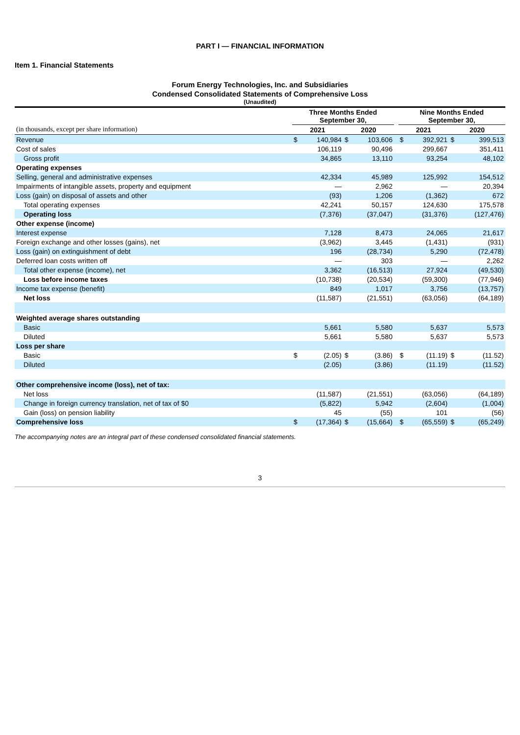PART I — FINANCIAL INFORMATION
Item 1. Financial Statements
Forum Energy Technologies, Inc. and Subsidiaries
Condensed Consolidated Statements of Comprehensive Loss
(Unaudited)
| | Three Months Ended September 30, | | | | | Nine Months Ended September 30, | | | |
| (in thousands, except per share information) | 2021 | | 2020 | | | 2021 | | 2020 | |
| Revenue | $ | 140,984 | $ | 103,606 | | $ | 392,921 | $ | 399,513 |
| Cost of sales | | 106,119 | | 90,496 | | | 299,667 | | 351,411 |
| Gross profit | | 34,865 | | 13,110 | | | 93,254 | | 48,102 |
| Operating expenses | | | | | | | | | |
| Selling, general and administrative expenses | | 42,334 | | 45,989 | | | 125,992 | | 154,512 |
| Impairments of intangible assets, property and equipment | | — | | 2,962 | | | — | | 20,394 |
| Loss (gain) on disposal of assets and other | | (93) | | 1,206 | | | (1,362) | | 672 |
| Total operating expenses | | 42,241 | | 50,157 | | | 124,630 | | 175,578 |
| Operating loss | | (7,376) | | (37,047) | | | (31,376) | | (127,476) |
| Other expense (income) | | | | | | | | | |
| Interest expense | | 7,128 | | 8,473 | | | 24,065 | | 21,617 |
| Foreign exchange and other losses (gains), net | | (3,962) | | 3,445 | | | (1,431) | | (931) |
| Loss (gain) on extinguishment of debt | | 196 | | (28,734) | | | 5,290 | | (72,478) |
| Deferred loan costs written off | | — | | 303 | | | — | | 2,262 |
| Total other expense (income), net | | 3,362 | | (16,513) | | | 27,924 | | (49,530) |
| Loss before income taxes | | (10,738) | | (20,534) | | | (59,300) | | (77,946) |
| Income tax expense (benefit) | | 849 | | 1,017 | | | 3,756 | | (13,757) |
| Net loss | | (11,587) | | (21,551) | | | (63,056) | | (64,189) |
| Weighted average shares outstanding | | | | | | | | | |
| Basic | | 5,661 | | 5,580 | | | 5,637 | | 5,573 |
| Diluted | | 5,661 | | 5,580 | | | 5,637 | | 5,573 |
| Loss per share | | | | | | | | | |
| Basic | $ | (2.05) | $ | (3.86) | | $ | (11.19) | $ | (11.52) |
| Diluted | | (2.05) | | (3.86) | | | (11.19) | | (11.52) |
| Other comprehensive income (loss), net of tax: | | | | | | | | | |
| Net loss | | (11,587) | | (21,551) | | | (63,056) | | (64,189) |
| Change in foreign currency translation, net of tax of $0 | | (5,822) | | 5,942 | | | (2,604) | | (1,004) |
| Gain (loss) on pension liability | | 45 | | (55) | | | 101 | | (56) |
| Comprehensive loss | $ | (17,364) | $ | (15,664) | | $ | (65,559) | $ | (65,249) |
The accompanying notes are an integral part of these condensed consolidated financial statements.
3